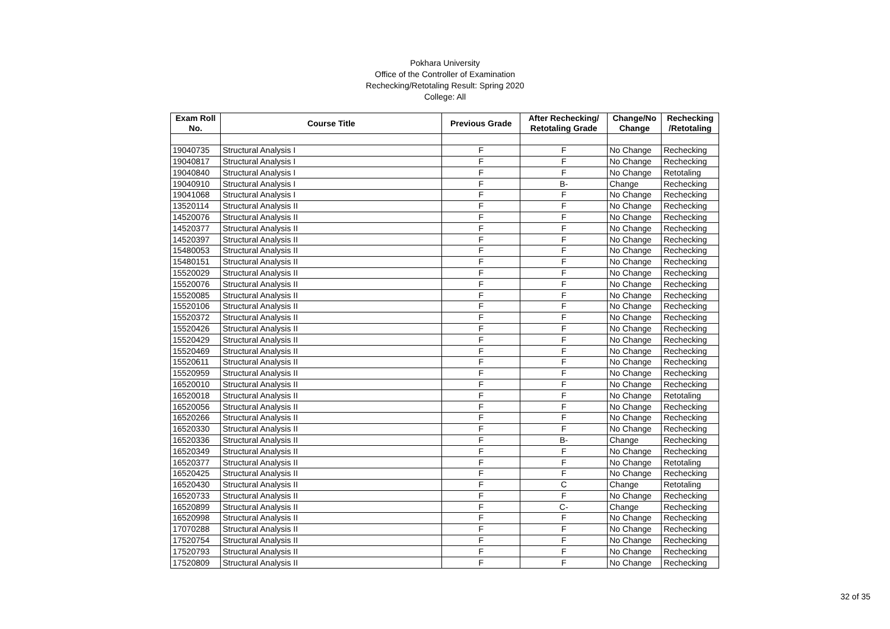Pokhara University
Office of the Controller of Examination
Rechecking/Retotaling Result: Spring 2020
College: All
| Exam Roll No. | Course Title | Previous Grade | After Rechecking/ Retotaling Grade | Change/No Change | Rechecking /Retotaling |
| --- | --- | --- | --- | --- | --- |
| 19040735 | Structural Analysis I | F | F | No Change | Rechecking |
| 19040817 | Structural Analysis I | F | F | No Change | Rechecking |
| 19040840 | Structural Analysis I | F | F | No Change | Retotaling |
| 19040910 | Structural Analysis I | F | B- | Change | Rechecking |
| 19041068 | Structural Analysis I | F | F | No Change | Rechecking |
| 13520114 | Structural Analysis II | F | F | No Change | Rechecking |
| 14520076 | Structural Analysis II | F | F | No Change | Rechecking |
| 14520377 | Structural Analysis II | F | F | No Change | Rechecking |
| 14520397 | Structural Analysis II | F | F | No Change | Rechecking |
| 15480053 | Structural Analysis II | F | F | No Change | Rechecking |
| 15480151 | Structural Analysis II | F | F | No Change | Rechecking |
| 15520029 | Structural Analysis II | F | F | No Change | Rechecking |
| 15520076 | Structural Analysis II | F | F | No Change | Rechecking |
| 15520085 | Structural Analysis II | F | F | No Change | Rechecking |
| 15520106 | Structural Analysis II | F | F | No Change | Rechecking |
| 15520372 | Structural Analysis II | F | F | No Change | Rechecking |
| 15520426 | Structural Analysis II | F | F | No Change | Rechecking |
| 15520429 | Structural Analysis II | F | F | No Change | Rechecking |
| 15520469 | Structural Analysis II | F | F | No Change | Rechecking |
| 15520611 | Structural Analysis II | F | F | No Change | Rechecking |
| 15520959 | Structural Analysis II | F | F | No Change | Rechecking |
| 16520010 | Structural Analysis II | F | F | No Change | Rechecking |
| 16520018 | Structural Analysis II | F | F | No Change | Retotaling |
| 16520056 | Structural Analysis II | F | F | No Change | Rechecking |
| 16520266 | Structural Analysis II | F | F | No Change | Rechecking |
| 16520330 | Structural Analysis II | F | F | No Change | Rechecking |
| 16520336 | Structural Analysis II | F | B- | Change | Rechecking |
| 16520349 | Structural Analysis II | F | F | No Change | Rechecking |
| 16520377 | Structural Analysis II | F | F | No Change | Retotaling |
| 16520425 | Structural Analysis II | F | F | No Change | Rechecking |
| 16520430 | Structural Analysis II | F | C | Change | Retotaling |
| 16520733 | Structural Analysis II | F | F | No Change | Rechecking |
| 16520899 | Structural Analysis II | F | C- | Change | Rechecking |
| 16520998 | Structural Analysis II | F | F | No Change | Rechecking |
| 17070288 | Structural Analysis II | F | F | No Change | Rechecking |
| 17520754 | Structural Analysis II | F | F | No Change | Rechecking |
| 17520793 | Structural Analysis II | F | F | No Change | Rechecking |
| 17520809 | Structural Analysis II | F | F | No Change | Rechecking |
32 of 35